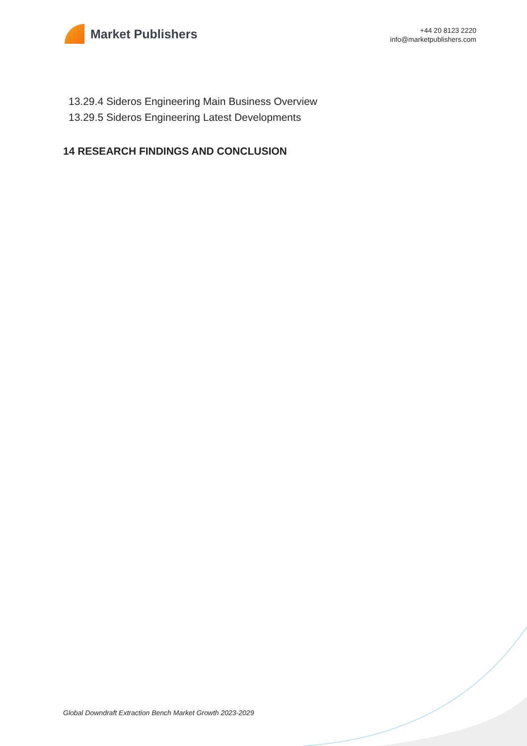Market Publishers
+44 20 8123 2220
info@marketpublishers.com
13.29.4 Sideros Engineering Main Business Overview
13.29.5 Sideros Engineering Latest Developments
14 RESEARCH FINDINGS AND CONCLUSION
Global Downdraft Extraction Bench Market Growth 2023-2029